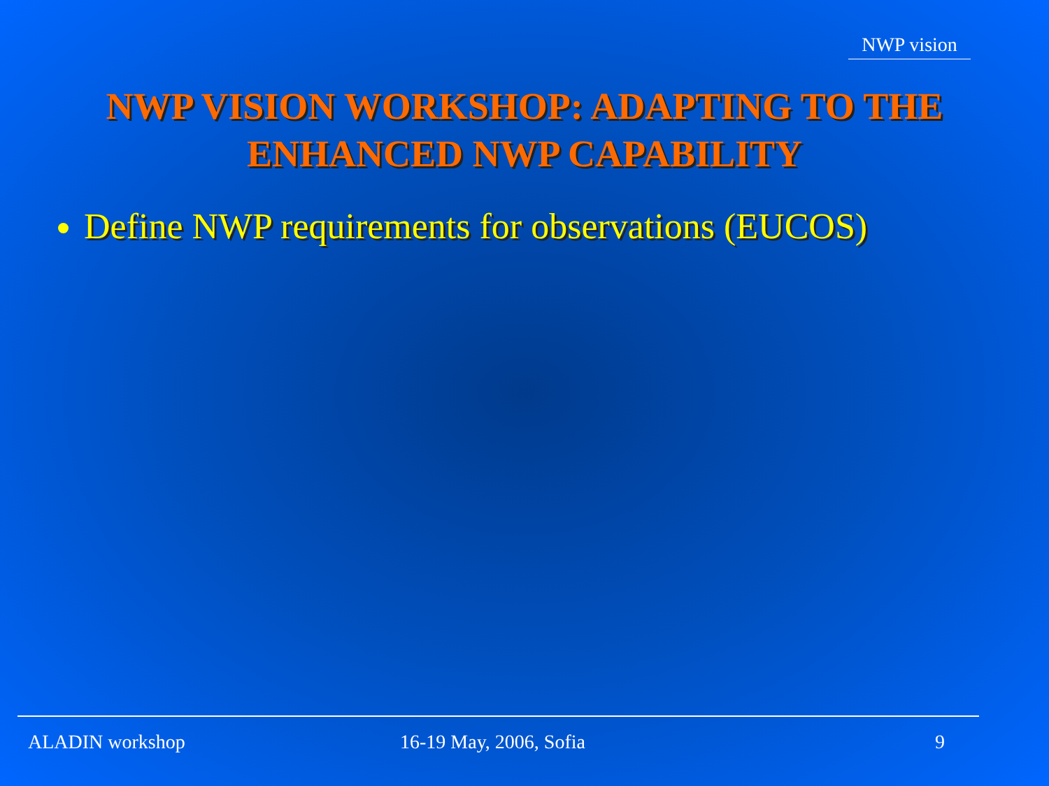NWP vision
NWP VISION WORKSHOP: ADAPTING TO THE
ENHANCED NWP CAPABILITY
Define NWP requirements for observations (EUCOS)
ALADIN workshop 16-19 May, 2006, Sofia 9